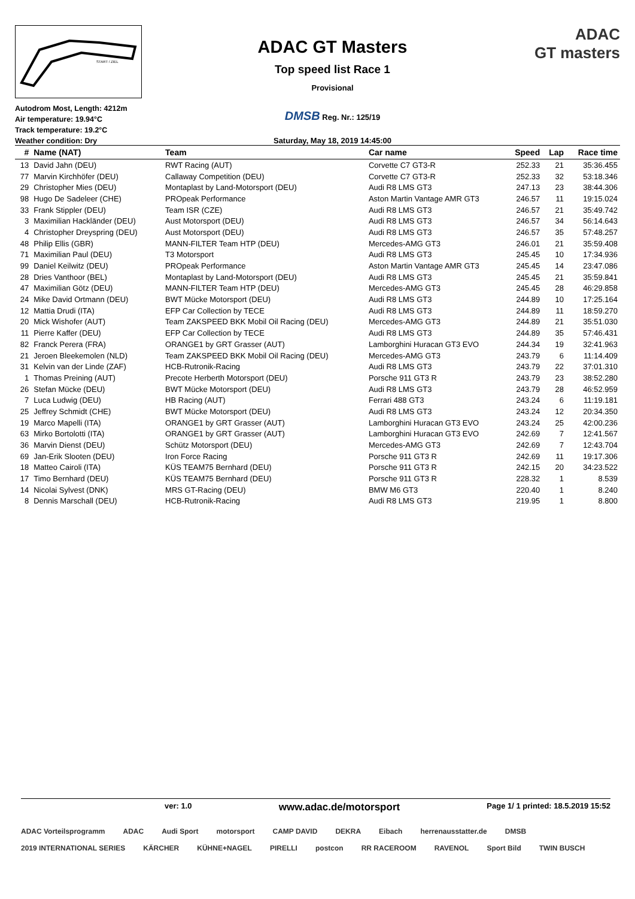START / ZIEL
Autodrom Most, Length: 4212m
Air temperature: 19.94°C
Track temperature: 19.2°C
Weather condition: Dry
ADAC GT Masters
Top speed list Race 1
Provisional
DMSB Reg. Nr.: 125/19
Saturday, May 18, 2019 14:45:00
ADAC
GT masters
| # | Name (NAT) | Team | Car name | Speed | Lap | Race time |
| --- | --- | --- | --- | --- | --- | --- |
| 13 | David Jahn (DEU) | RWT Racing (AUT) | Corvette C7 GT3-R | 252.33 | 21 | 35:36.455 |
| 77 | Marvin Kirchhöfer (DEU) | Callaway Competition (DEU) | Corvette C7 GT3-R | 252.33 | 32 | 53:18.346 |
| 29 | Christopher Mies (DEU) | Montaplast by Land-Motorsport (DEU) | Audi R8 LMS GT3 | 247.13 | 23 | 38:44.306 |
| 98 | Hugo De Sadeleer (CHE) | PROpeak Performance | Aston Martin Vantage AMR GT3 | 246.57 | 11 | 19:15.024 |
| 33 | Frank Stippler (DEU) | Team ISR (CZE) | Audi R8 LMS GT3 | 246.57 | 21 | 35:49.742 |
| 3 | Maximilian Hackländer (DEU) | Aust Motorsport (DEU) | Audi R8 LMS GT3 | 246.57 | 34 | 56:14.643 |
| 4 | Christopher Dreyspring (DEU) | Aust Motorsport (DEU) | Audi R8 LMS GT3 | 246.57 | 35 | 57:48.257 |
| 48 | Philip Ellis (GBR) | MANN-FILTER Team HTP (DEU) | Mercedes-AMG GT3 | 246.01 | 21 | 35:59.408 |
| 71 | Maximilian Paul (DEU) | T3 Motorsport | Audi R8 LMS GT3 | 245.45 | 10 | 17:34.936 |
| 99 | Daniel Keilwitz (DEU) | PROpeak Performance | Aston Martin Vantage AMR GT3 | 245.45 | 14 | 23:47.086 |
| 28 | Dries Vanthoor (BEL) | Montaplast by Land-Motorsport (DEU) | Audi R8 LMS GT3 | 245.45 | 21 | 35:59.841 |
| 47 | Maximilian Götz (DEU) | MANN-FILTER Team HTP (DEU) | Mercedes-AMG GT3 | 245.45 | 28 | 46:29.858 |
| 24 | Mike David Ortmann (DEU) | BWT Mücke Motorsport (DEU) | Audi R8 LMS GT3 | 244.89 | 10 | 17:25.164 |
| 12 | Mattia Drudi (ITA) | EFP Car Collection by TECE | Audi R8 LMS GT3 | 244.89 | 11 | 18:59.270 |
| 20 | Mick Wishofer (AUT) | Team ZAKSPEED BKK Mobil Oil Racing (DEU) | Mercedes-AMG GT3 | 244.89 | 21 | 35:51.030 |
| 11 | Pierre Kaffer (DEU) | EFP Car Collection by TECE | Audi R8 LMS GT3 | 244.89 | 35 | 57:46.431 |
| 82 | Franck Perera (FRA) | ORANGE1 by GRT Grasser (AUT) | Lamborghini Huracan GT3 EVO | 244.34 | 19 | 32:41.963 |
| 21 | Jeroen Bleekemolen (NLD) | Team ZAKSPEED BKK Mobil Oil Racing (DEU) | Mercedes-AMG GT3 | 243.79 | 6 | 11:14.409 |
| 31 | Kelvin van der Linde (ZAF) | HCB-Rutronik-Racing | Audi R8 LMS GT3 | 243.79 | 22 | 37:01.310 |
| 1 | Thomas Preining (AUT) | Precote Herberth Motorsport (DEU) | Porsche 911 GT3 R | 243.79 | 23 | 38:52.280 |
| 26 | Stefan Mücke (DEU) | BWT Mücke Motorsport (DEU) | Audi R8 LMS GT3 | 243.79 | 28 | 46:52.959 |
| 7 | Luca Ludwig (DEU) | HB Racing (AUT) | Ferrari 488 GT3 | 243.24 | 6 | 11:19.181 |
| 25 | Jeffrey Schmidt (CHE) | BWT Mücke Motorsport (DEU) | Audi R8 LMS GT3 | 243.24 | 12 | 20:34.350 |
| 19 | Marco Mapelli (ITA) | ORANGE1 by GRT Grasser (AUT) | Lamborghini Huracan GT3 EVO | 243.24 | 25 | 42:00.236 |
| 63 | Mirko Bortolotti (ITA) | ORANGE1 by GRT Grasser (AUT) | Lamborghini Huracan GT3 EVO | 242.69 | 7 | 12:41.567 |
| 36 | Marvin Dienst (DEU) | Schütz Motorsport (DEU) | Mercedes-AMG GT3 | 242.69 | 7 | 12:43.704 |
| 69 | Jan-Erik Slooten (DEU) | Iron Force Racing | Porsche 911 GT3 R | 242.69 | 11 | 19:17.306 |
| 18 | Matteo Cairoli (ITA) | KÜS TEAM75 Bernhard (DEU) | Porsche 911 GT3 R | 242.15 | 20 | 34:23.522 |
| 17 | Timo Bernhard (DEU) | KÜS TEAM75 Bernhard (DEU) | Porsche 911 GT3 R | 228.32 | 1 | 8.539 |
| 14 | Nicolai Sylvest (DNK) | MRS GT-Racing (DEU) | BMW M6 GT3 | 220.40 | 1 | 8.240 |
| 8 | Dennis Marschall (DEU) | HCB-Rutronik-Racing | Audi R8 LMS GT3 | 219.95 | 1 | 8.800 |
ver: 1.0 www.adac.de/motorsport Page 1/ 1 printed: 18.5.2019 15:52
ADAC Vorteilsprogramm ADAC Audi Sport motorsport CAMP DAVID DEKRA Eibach herrenausstatter.de DMSB 2019 INTERNATIONAL SERIES KÄRCHER KÜHNE+NAGEL PIRELLI postcon RR RACEROOM RAVENOL Sport Bild TWIN BUSCH